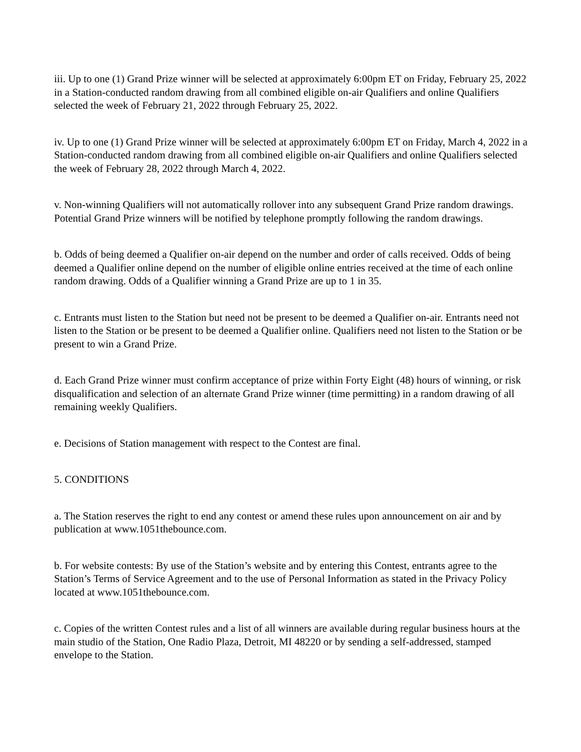iii. Up to one (1) Grand Prize winner will be selected at approximately 6:00pm ET on Friday, February 25, 2022 in a Station-conducted random drawing from all combined eligible on-air Qualifiers and online Qualifiers selected the week of February 21, 2022 through February 25, 2022.
iv. Up to one (1) Grand Prize winner will be selected at approximately 6:00pm ET on Friday, March 4, 2022 in a Station-conducted random drawing from all combined eligible on-air Qualifiers and online Qualifiers selected the week of February 28, 2022 through March 4, 2022.
v. Non-winning Qualifiers will not automatically rollover into any subsequent Grand Prize random drawings. Potential Grand Prize winners will be notified by telephone promptly following the random drawings.
b. Odds of being deemed a Qualifier on-air depend on the number and order of calls received. Odds of being deemed a Qualifier online depend on the number of eligible online entries received at the time of each online random drawing. Odds of a Qualifier winning a Grand Prize are up to 1 in 35.
c. Entrants must listen to the Station but need not be present to be deemed a Qualifier on-air. Entrants need not listen to the Station or be present to be deemed a Qualifier online. Qualifiers need not listen to the Station or be present to win a Grand Prize.
d. Each Grand Prize winner must confirm acceptance of prize within Forty Eight (48) hours of winning, or risk disqualification and selection of an alternate Grand Prize winner (time permitting) in a random drawing of all remaining weekly Qualifiers.
e. Decisions of Station management with respect to the Contest are final.
5. CONDITIONS
a. The Station reserves the right to end any contest or amend these rules upon announcement on air and by publication at www.1051thebounce.com.
b. For website contests: By use of the Station’s website and by entering this Contest, entrants agree to the Station’s Terms of Service Agreement and to the use of Personal Information as stated in the Privacy Policy located at www.1051thebounce.com.
c. Copies of the written Contest rules and a list of all winners are available during regular business hours at the main studio of the Station, One Radio Plaza, Detroit, MI 48220 or by sending a self-addressed, stamped envelope to the Station.